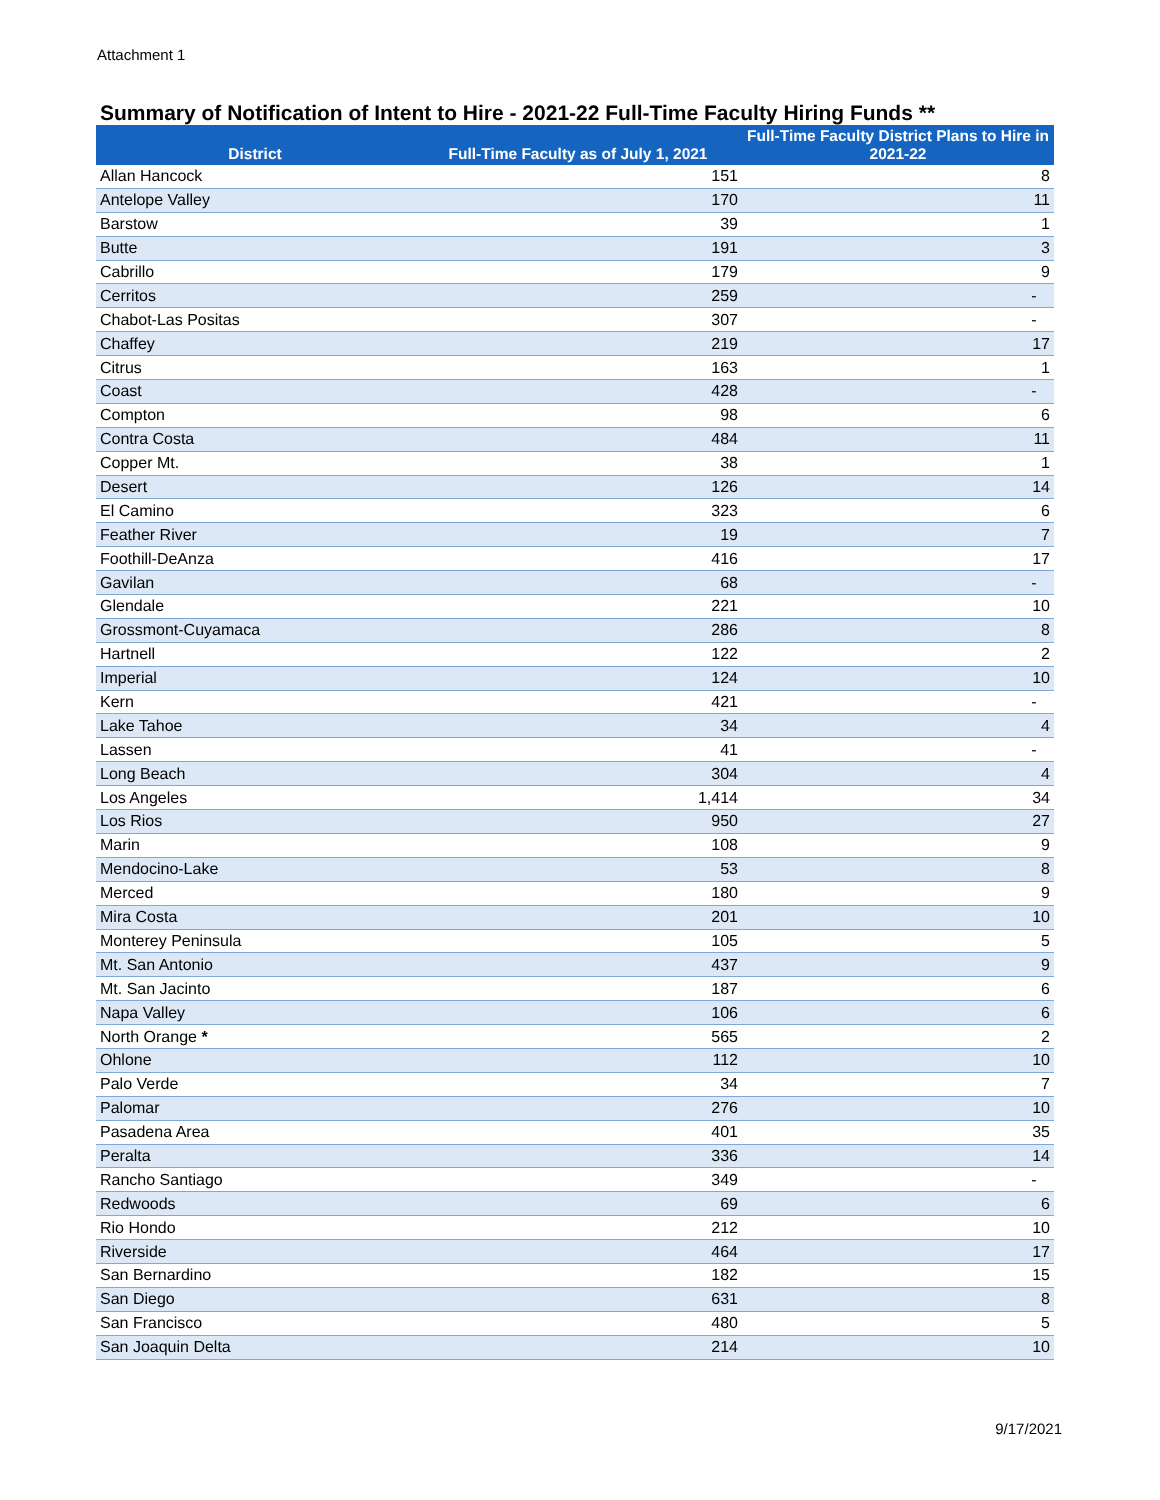Attachment 1
Summary of Notification of Intent to Hire - 2021-22 Full-Time Faculty Hiring Funds **
| District | Full-Time Faculty as of July 1, 2021 | Full-Time Faculty District Plans to Hire in 2021-22 |
| --- | --- | --- |
| Allan Hancock | 151 | 8 |
| Antelope Valley | 170 | 11 |
| Barstow | 39 | 1 |
| Butte | 191 | 3 |
| Cabrillo | 179 | 9 |
| Cerritos | 259 | - |
| Chabot-Las Positas | 307 | - |
| Chaffey | 219 | 17 |
| Citrus | 163 | 1 |
| Coast | 428 | - |
| Compton | 98 | 6 |
| Contra Costa | 484 | 11 |
| Copper Mt. | 38 | 1 |
| Desert | 126 | 14 |
| El Camino | 323 | 6 |
| Feather River | 19 | 7 |
| Foothill-DeAnza | 416 | 17 |
| Gavilan | 68 | - |
| Glendale | 221 | 10 |
| Grossmont-Cuyamaca | 286 | 8 |
| Hartnell | 122 | 2 |
| Imperial | 124 | 10 |
| Kern | 421 | - |
| Lake Tahoe | 34 | 4 |
| Lassen | 41 | - |
| Long Beach | 304 | 4 |
| Los Angeles | 1,414 | 34 |
| Los Rios | 950 | 27 |
| Marin | 108 | 9 |
| Mendocino-Lake | 53 | 8 |
| Merced | 180 | 9 |
| Mira Costa | 201 | 10 |
| Monterey Peninsula | 105 | 5 |
| Mt. San Antonio | 437 | 9 |
| Mt. San Jacinto | 187 | 6 |
| Napa Valley | 106 | 6 |
| North Orange * | 565 | 2 |
| Ohlone | 112 | 10 |
| Palo Verde | 34 | 7 |
| Palomar | 276 | 10 |
| Pasadena Area | 401 | 35 |
| Peralta | 336 | 14 |
| Rancho Santiago | 349 | - |
| Redwoods | 69 | 6 |
| Rio Hondo | 212 | 10 |
| Riverside | 464 | 17 |
| San Bernardino | 182 | 15 |
| San Diego | 631 | 8 |
| San Francisco | 480 | 5 |
| San Joaquin Delta | 214 | 10 |
9/17/2021